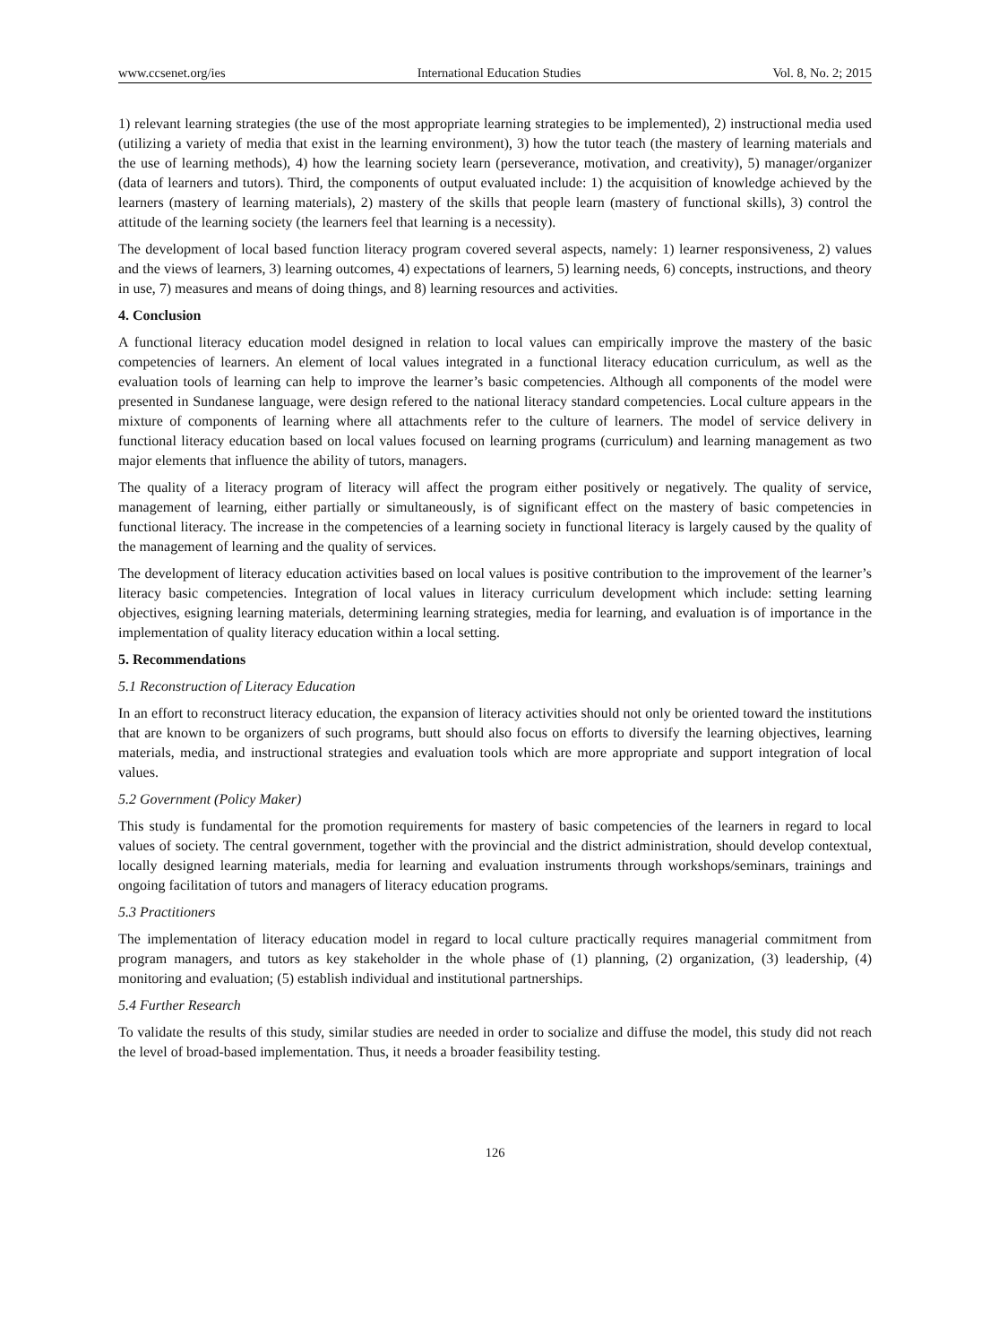www.ccsenet.org/ies International Education Studies Vol. 8, No. 2; 2015
1) relevant learning strategies (the use of the most appropriate learning strategies to be implemented), 2) instructional media used (utilizing a variety of media that exist in the learning environment), 3) how the tutor teach (the mastery of learning materials and the use of learning methods), 4) how the learning society learn (perseverance, motivation, and creativity), 5) manager/organizer (data of learners and tutors). Third, the components of output evaluated include: 1) the acquisition of knowledge achieved by the learners (mastery of learning materials), 2) mastery of the skills that people learn (mastery of functional skills), 3) control the attitude of the learning society (the learners feel that learning is a necessity).
The development of local based function literacy program covered several aspects, namely: 1) learner responsiveness, 2) values and the views of learners, 3) learning outcomes, 4) expectations of learners, 5) learning needs, 6) concepts, instructions, and theory in use, 7) measures and means of doing things, and 8) learning resources and activities.
4. Conclusion
A functional literacy education model designed in relation to local values can empirically improve the mastery of the basic competencies of learners. An element of local values integrated in a functional literacy education curriculum, as well as the evaluation tools of learning can help to improve the learner’s basic competencies. Although all components of the model were presented in Sundanese language, were design refered to the national literacy standard competencies. Local culture appears in the mixture of components of learning where all attachments refer to the culture of learners. The model of service delivery in functional literacy education based on local values focused on learning programs (curriculum) and learning management as two major elements that influence the ability of tutors, managers.
The quality of a literacy program of literacy will affect the program either positively or negatively. The quality of service, management of learning, either partially or simultaneously, is of significant effect on the mastery of basic competencies in functional literacy. The increase in the competencies of a learning society in functional literacy is largely caused by the quality of the management of learning and the quality of services.
The development of literacy education activities based on local values is positive contribution to the improvement of the learner’s literacy basic competencies. Integration of local values in literacy curriculum development which include: setting learning objectives, esigning learning materials, determining learning strategies, media for learning, and evaluation is of importance in the implementation of quality literacy education within a local setting.
5. Recommendations
5.1 Reconstruction of Literacy Education
In an effort to reconstruct literacy education, the expansion of literacy activities should not only be oriented toward the institutions that are known to be organizers of such programs, butt should also focus on efforts to diversify the learning objectives, learning materials, media, and instructional strategies and evaluation tools which are more appropriate and support integration of local values.
5.2 Government (Policy Maker)
This study is fundamental for the promotion requirements for mastery of basic competencies of the learners in regard to local values of society. The central government, together with the provincial and the district administration, should develop contextual, locally designed learning materials, media for learning and evaluation instruments through workshops/seminars, trainings and ongoing facilitation of tutors and managers of literacy education programs.
5.3 Practitioners
The implementation of literacy education model in regard to local culture practically requires managerial commitment from program managers, and tutors as key stakeholder in the whole phase of (1) planning, (2) organization, (3) leadership, (4) monitoring and evaluation; (5) establish individual and institutional partnerships.
5.4 Further Research
To validate the results of this study, similar studies are needed in order to socialize and diffuse the model, this study did not reach the level of broad-based implementation. Thus, it needs a broader feasibility testing.
126